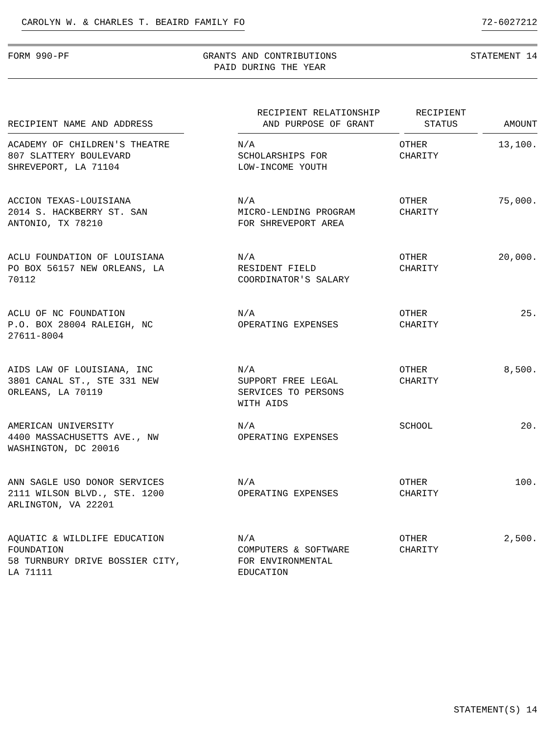CAROLYN W. & CHARLES T. BEAIRD FAMILY FO 72-6027212
FORM 990-PF GRANTS AND CONTRIBUTIONS
PAID DURING THE YEAR
STATEMENT 14
| RECIPIENT NAME AND ADDRESS | RECIPIENT RELATIONSHIP AND PURPOSE OF GRANT | RECIPIENT STATUS | AMOUNT |
| --- | --- | --- | --- |
| ACADEMY OF CHILDREN'S THEATRE 807 SLATTERY BOULEVARD SHREVEPORT, LA 71104 | N/A SCHOLARSHIPS FOR LOW-INCOME YOUTH | OTHER CHARITY | 13,100. |
| ACCION TEXAS-LOUISIANA 2014 S. HACKBERRY ST. SAN ANTONIO, TX 78210 | N/A MICRO-LENDING PROGRAM FOR SHREVEPORT AREA | OTHER CHARITY | 75,000. |
| ACLU FOUNDATION OF LOUISIANA PO BOX 56157 NEW ORLEANS, LA 70112 | N/A RESIDENT FIELD COORDINATOR'S SALARY | OTHER CHARITY | 20,000. |
| ACLU OF NC FOUNDATION P.O. BOX 28004 RALEIGH, NC 27611-8004 | N/A OPERATING EXPENSES | OTHER CHARITY | 25. |
| AIDS LAW OF LOUISIANA, INC 3801 CANAL ST., STE 331 NEW ORLEANS, LA 70119 | N/A SUPPORT FREE LEGAL SERVICES TO PERSONS WITH AIDS | OTHER CHARITY | 8,500. |
| AMERICAN UNIVERSITY 4400 MASSACHUSETTS AVE., NW WASHINGTON, DC 20016 | N/A OPERATING EXPENSES | SCHOOL | 20. |
| ANN SAGLE USO DONOR SERVICES 2111 WILSON BLVD., STE. 1200 ARLINGTON, VA 22201 | N/A OPERATING EXPENSES | OTHER CHARITY | 100. |
| AQUATIC & WILDLIFE EDUCATION FOUNDATION 58 TURNBURY DRIVE BOSSIER CITY, LA 71111 | N/A COMPUTERS & SOFTWARE FOR ENVIRONMENTAL EDUCATION | OTHER CHARITY | 2,500. |
STATEMENT(S) 14